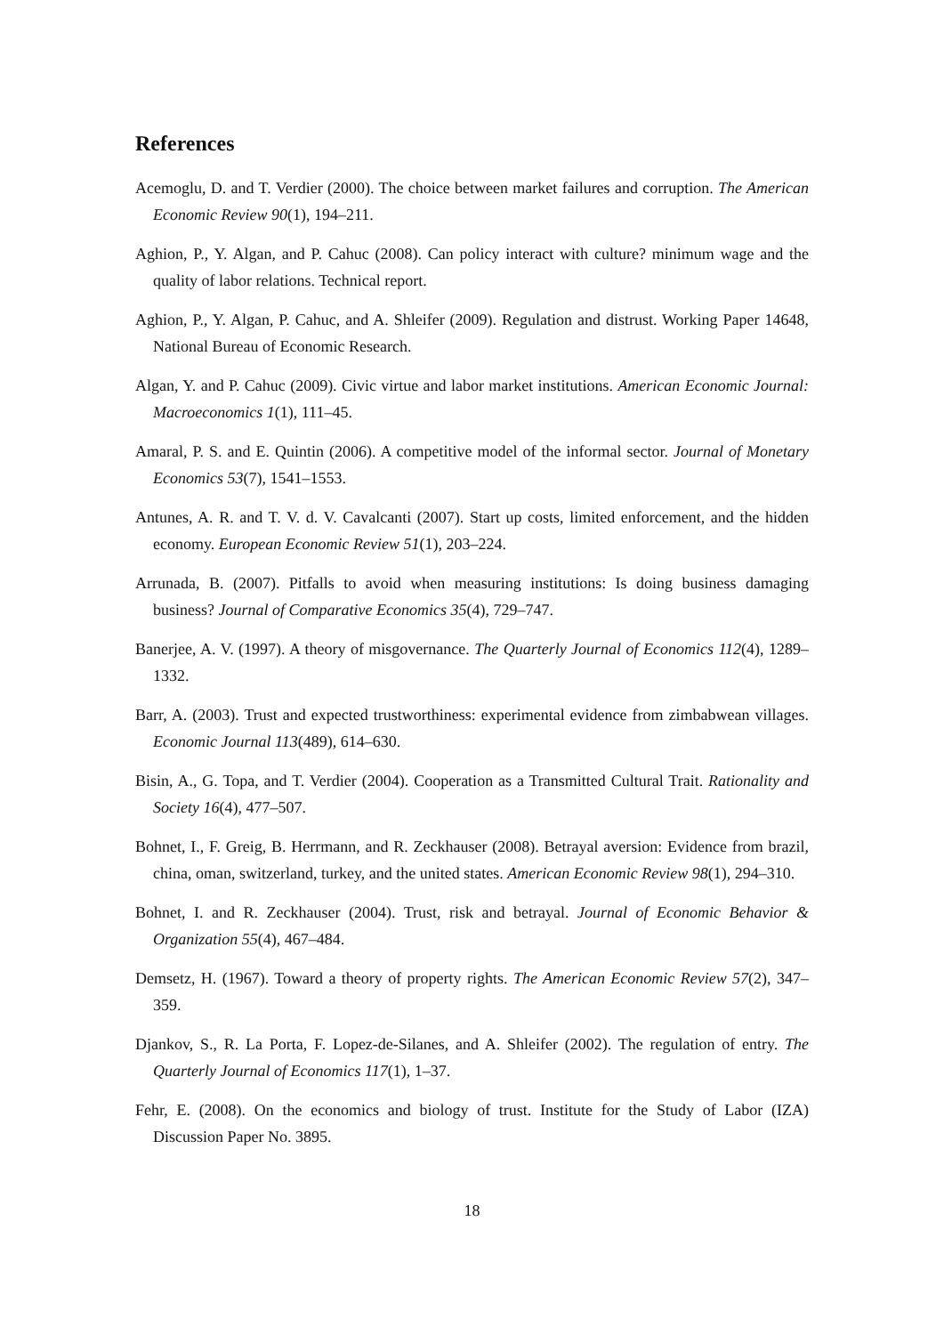References
Acemoglu, D. and T. Verdier (2000). The choice between market failures and corruption. The American Economic Review 90(1), 194–211.
Aghion, P., Y. Algan, and P. Cahuc (2008). Can policy interact with culture? minimum wage and the quality of labor relations. Technical report.
Aghion, P., Y. Algan, P. Cahuc, and A. Shleifer (2009). Regulation and distrust. Working Paper 14648, National Bureau of Economic Research.
Algan, Y. and P. Cahuc (2009). Civic virtue and labor market institutions. American Economic Journal: Macroeconomics 1(1), 111–45.
Amaral, P. S. and E. Quintin (2006). A competitive model of the informal sector. Journal of Monetary Economics 53(7), 1541–1553.
Antunes, A. R. and T. V. d. V. Cavalcanti (2007). Start up costs, limited enforcement, and the hidden economy. European Economic Review 51(1), 203–224.
Arrunada, B. (2007). Pitfalls to avoid when measuring institutions: Is doing business damaging business? Journal of Comparative Economics 35(4), 729–747.
Banerjee, A. V. (1997). A theory of misgovernance. The Quarterly Journal of Economics 112(4), 1289–1332.
Barr, A. (2003). Trust and expected trustworthiness: experimental evidence from zimbabwean villages. Economic Journal 113(489), 614–630.
Bisin, A., G. Topa, and T. Verdier (2004). Cooperation as a Transmitted Cultural Trait. Rationality and Society 16(4), 477–507.
Bohnet, I., F. Greig, B. Herrmann, and R. Zeckhauser (2008). Betrayal aversion: Evidence from brazil, china, oman, switzerland, turkey, and the united states. American Economic Review 98(1), 294–310.
Bohnet, I. and R. Zeckhauser (2004). Trust, risk and betrayal. Journal of Economic Behavior & Organization 55(4), 467–484.
Demsetz, H. (1967). Toward a theory of property rights. The American Economic Review 57(2), 347–359.
Djankov, S., R. La Porta, F. Lopez-de-Silanes, and A. Shleifer (2002). The regulation of entry. The Quarterly Journal of Economics 117(1), 1–37.
Fehr, E. (2008). On the economics and biology of trust. Institute for the Study of Labor (IZA) Discussion Paper No. 3895.
18